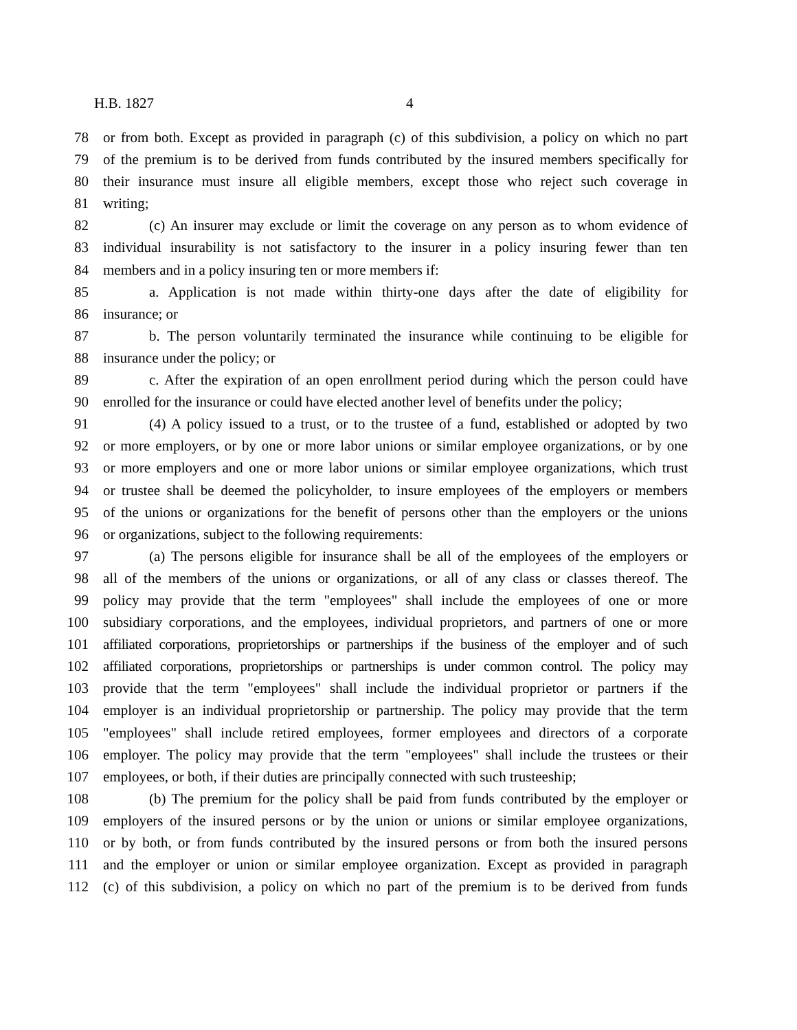H.B. 1827 4
78 or from both. Except as provided in paragraph (c) of this subdivision, a policy on which no part
79 of the premium is to be derived from funds contributed by the insured members specifically for
80 their insurance must insure all eligible members, except those who reject such coverage in
81 writing;
82 (c) An insurer may exclude or limit the coverage on any person as to whom evidence of
83 individual insurability is not satisfactory to the insurer in a policy insuring fewer than ten
84 members and in a policy insuring ten or more members if:
85 a. Application is not made within thirty-one days after the date of eligibility for
86 insurance; or
87 b. The person voluntarily terminated the insurance while continuing to be eligible for
88 insurance under the policy; or
89 c. After the expiration of an open enrollment period during which the person could have
90 enrolled for the insurance or could have elected another level of benefits under the policy;
91 (4) A policy issued to a trust, or to the trustee of a fund, established or adopted by two
92 or more employers, or by one or more labor unions or similar employee organizations, or by one
93 or more employers and one or more labor unions or similar employee organizations, which trust
94 or trustee shall be deemed the policyholder, to insure employees of the employers or members
95 of the unions or organizations for the benefit of persons other than the employers or the unions
96 or organizations, subject to the following requirements:
97 (a) The persons eligible for insurance shall be all of the employees of the employers or
98 all of the members of the unions or organizations, or all of any class or classes thereof. The
99 policy may provide that the term "employees" shall include the employees of one or more
100 subsidiary corporations, and the employees, individual proprietors, and partners of one or more
101 affiliated corporations, proprietorships or partnerships if the business of the employer and of such
102 affiliated corporations, proprietorships or partnerships is under common control. The policy may
103 provide that the term "employees" shall include the individual proprietor or partners if the
104 employer is an individual proprietorship or partnership. The policy may provide that the term
105 "employees" shall include retired employees, former employees and directors of a corporate
106 employer. The policy may provide that the term "employees" shall include the trustees or their
107 employees, or both, if their duties are principally connected with such trusteeship;
108 (b) The premium for the policy shall be paid from funds contributed by the employer or
109 employers of the insured persons or by the union or unions or similar employee organizations,
110 or by both, or from funds contributed by the insured persons or from both the insured persons
111 and the employer or union or similar employee organization. Except as provided in paragraph
112 (c) of this subdivision, a policy on which no part of the premium is to be derived from funds